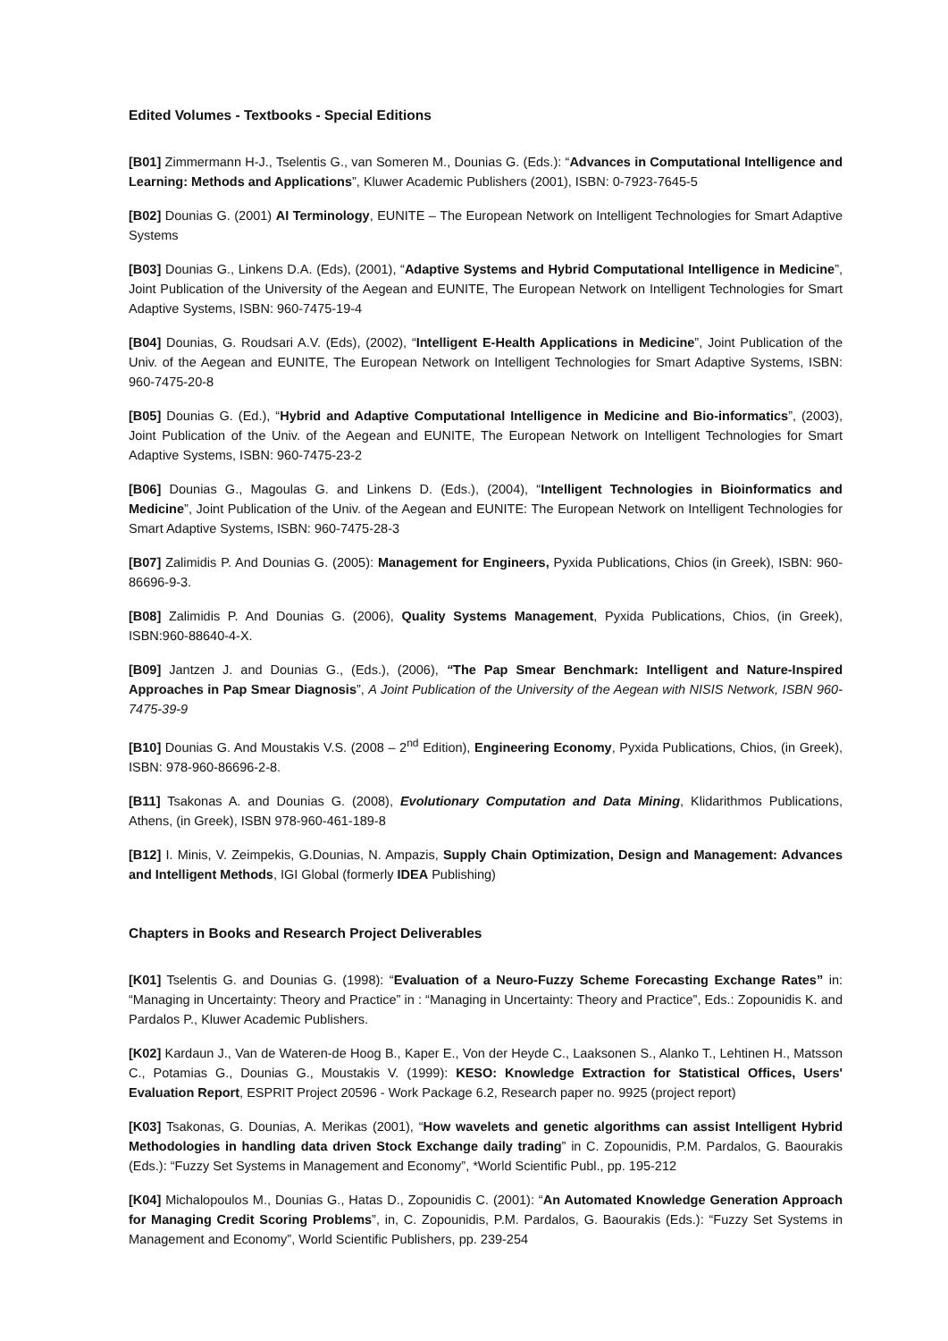Edited Volumes - Textbooks - Special Editions
[B01] Zimmermann H-J., Tselentis G., van Someren M., Dounias G. (Eds.): “Advances in Computational Intelligence and Learning: Methods and Applications”, Kluwer Academic Publishers (2001), ISBN: 0-7923-7645-5
[B02] Dounias G. (2001) AI Terminology, EUNITE – The European Network on Intelligent Technologies for Smart Adaptive Systems
[B03] Dounias G., Linkens D.A. (Eds), (2001), “Adaptive Systems and Hybrid Computational Intelligence in Medicine”, Joint Publication of the University of the Aegean and EUNITE, The European Network on Intelligent Technologies for Smart Adaptive Systems, ISBN: 960-7475-19-4
[B04] Dounias, G. Roudsari A.V. (Eds), (2002), “Intelligent E-Health Applications in Medicine”, Joint Publication of the Univ. of the Aegean and EUNITE, The European Network on Intelligent Technologies for Smart Adaptive Systems, ISBN: 960-7475-20-8
[B05] Dounias G. (Ed.), “Hybrid and Adaptive Computational Intelligence in Medicine and Bio-informatics”, (2003), Joint Publication of the Univ. of the Aegean and EUNITE, The European Network on Intelligent Technologies for Smart Adaptive Systems, ISBN: 960-7475-23-2
[B06] Dounias G., Magoulas G. and Linkens D. (Eds.), (2004), “Intelligent Technologies in Bioinformatics and Medicine”, Joint Publication of the Univ. of the Aegean and EUNITE: The European Network on Intelligent Technologies for Smart Adaptive Systems, ISBN: 960-7475-28-3
[B07] Zalimidis P. And Dounias G. (2005): Management for Engineers, Pyxida Publications, Chios (in Greek), ISBN: 960-86696-9-3.
[B08] Zalimidis P. And Dounias G. (2006), Quality Systems Management, Pyxida Publications, Chios, (in Greek), ISBN:960-88640-4-X.
[B09] Jantzen J. and Dounias G., (Eds.), (2006), “The Pap Smear Benchmark: Intelligent and Nature-Inspired Approaches in Pap Smear Diagnosis”, A Joint Publication of the University of the Aegean with NISIS Network, ISBN 960-7475-39-9
[B10] Dounias G. And Moustakis V.S. (2008 – 2<sup>nd</sup> Edition), Engineering Economy, Pyxida Publications, Chios, (in Greek), ISBN: 978-960-86696-2-8.
[B11] Tsakonas A. and Dounias G. (2008), Evolutionary Computation and Data Mining, Klidarithmos Publications, Athens, (in Greek), ISBN 978-960-461-189-8
[B12] I. Minis, V. Zeimpekis, G.Dounias, N. Ampazis, Supply Chain Optimization, Design and Management: Advances and Intelligent Methods, IGI Global (formerly IDEA Publishing)
Chapters in Books and Research Project Deliverables
[K01] Tselentis G. and Dounias G. (1998): “Evaluation of a Neuro-Fuzzy Scheme Forecasting Exchange Rates” in: “Managing in Uncertainty: Theory and Practice” in : “Managing in Uncertainty: Theory and Practice”, Eds.: Zopounidis K. and Pardalos P., Kluwer Academic Publishers.
[K02] Kardaun J., Van de Wateren-de Hoog B., Kaper E., Von der Heyde C., Laaksonen S., Alanko T., Lehtinen H., Matsson C., Potamias G., Dounias G., Moustakis V. (1999): KESO: Knowledge Extraction for Statistical Offices, Users' Evaluation Report, ESPRIT Project 20596 - Work Package 6.2, Research paper no. 9925 (project report)
[K03] Tsakonas, G. Dounias, A. Merikas (2001), “How wavelets and genetic algorithms can assist Intelligent Hybrid Methodologies in handling data driven Stock Exchange daily trading” in C. Zopounidis, P.M. Pardalos, G. Baourakis (Eds.): “Fuzzy Set Systems in Management and Economy”, *World Scientific Publ., pp. 195-212
[K04] Michalopoulos M., Dounias G., Hatas D., Zopounidis C. (2001): “An Automated Knowledge Generation Approach for Managing Credit Scoring Problems”, in, C. Zopounidis, P.M. Pardalos, G. Baourakis (Eds.): “Fuzzy Set Systems in Management and Economy”, World Scientific Publishers, pp. 239-254